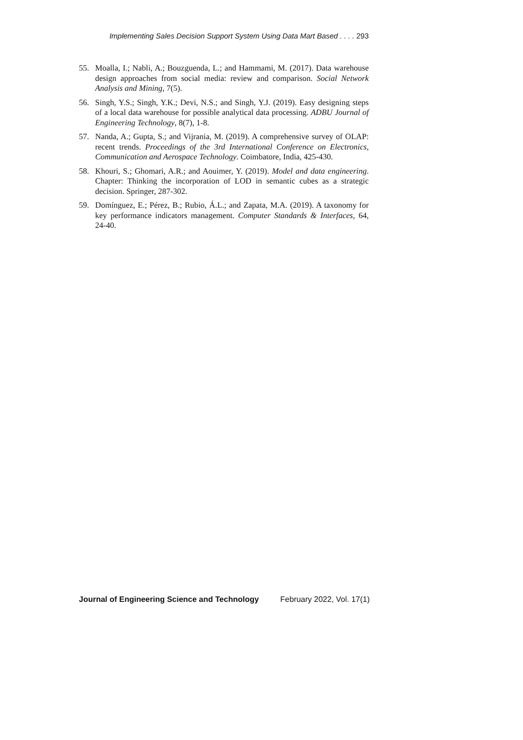Implementing Sales Decision Support System Using Data Mart Based . . . . 293
55. Moalla, I.; Nabli, A.; Bouzguenda, L.; and Hammami, M. (2017). Data warehouse design approaches from social media: review and comparison. Social Network Analysis and Mining, 7(5).
56. Singh, Y.S.; Singh, Y.K.; Devi, N.S.; and Singh, Y.J. (2019). Easy designing steps of a local data warehouse for possible analytical data processing. ADBU Journal of Engineering Technology, 8(7), 1-8.
57. Nanda, A.; Gupta, S.; and Vijrania, M. (2019). A comprehensive survey of OLAP: recent trends. Proceedings of the 3rd International Conference on Electronics, Communication and Aerospace Technology. Coimbatore, India, 425-430.
58. Khouri, S.; Ghomari, A.R.; and Aouimer, Y. (2019). Model and data engineering. Chapter: Thinking the incorporation of LOD in semantic cubes as a strategic decision. Springer, 287-302.
59. Domínguez, E.; Pérez, B.; Rubio, Á.L.; and Zapata, M.A. (2019). A taxonomy for key performance indicators management. Computer Standards & Interfaces, 64, 24-40.
Journal of Engineering Science and Technology February 2022, Vol. 17(1)